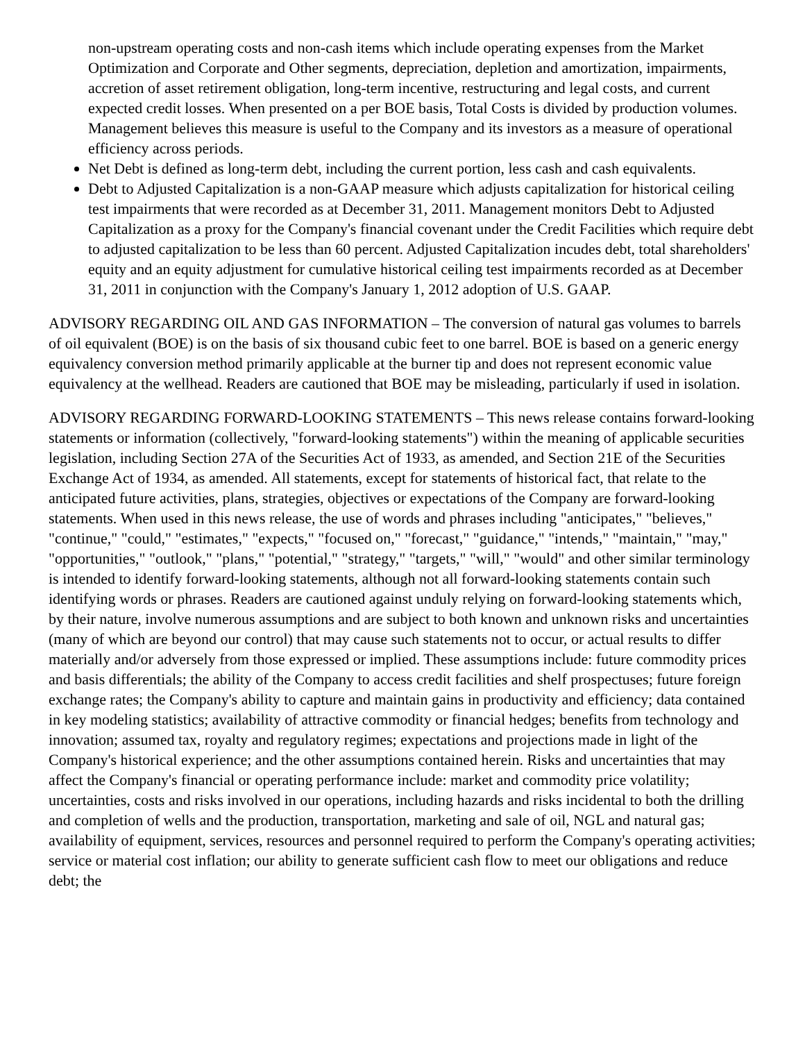non-upstream operating costs and non-cash items which include operating expenses from the Market Optimization and Corporate and Other segments, depreciation, depletion and amortization, impairments, accretion of asset retirement obligation, long-term incentive, restructuring and legal costs, and current expected credit losses. When presented on a per BOE basis, Total Costs is divided by production volumes. Management believes this measure is useful to the Company and its investors as a measure of operational efficiency across periods.
Net Debt is defined as long-term debt, including the current portion, less cash and cash equivalents.
Debt to Adjusted Capitalization is a non-GAAP measure which adjusts capitalization for historical ceiling test impairments that were recorded as at December 31, 2011. Management monitors Debt to Adjusted Capitalization as a proxy for the Company's financial covenant under the Credit Facilities which require debt to adjusted capitalization to be less than 60 percent. Adjusted Capitalization incudes debt, total shareholders' equity and an equity adjustment for cumulative historical ceiling test impairments recorded as at December 31, 2011 in conjunction with the Company's January 1, 2012 adoption of U.S. GAAP.
ADVISORY REGARDING OIL AND GAS INFORMATION – The conversion of natural gas volumes to barrels of oil equivalent (BOE) is on the basis of six thousand cubic feet to one barrel. BOE is based on a generic energy equivalency conversion method primarily applicable at the burner tip and does not represent economic value equivalency at the wellhead. Readers are cautioned that BOE may be misleading, particularly if used in isolation.
ADVISORY REGARDING FORWARD-LOOKING STATEMENTS – This news release contains forward-looking statements or information (collectively, "forward-looking statements") within the meaning of applicable securities legislation, including Section 27A of the Securities Act of 1933, as amended, and Section 21E of the Securities Exchange Act of 1934, as amended. All statements, except for statements of historical fact, that relate to the anticipated future activities, plans, strategies, objectives or expectations of the Company are forward-looking statements. When used in this news release, the use of words and phrases including "anticipates," "believes," "continue," "could," "estimates," "expects," "focused on," "forecast," "guidance," "intends," "maintain," "may," "opportunities," "outlook," "plans," "potential," "strategy," "targets," "will," "would" and other similar terminology is intended to identify forward-looking statements, although not all forward-looking statements contain such identifying words or phrases. Readers are cautioned against unduly relying on forward-looking statements which, by their nature, involve numerous assumptions and are subject to both known and unknown risks and uncertainties (many of which are beyond our control) that may cause such statements not to occur, or actual results to differ materially and/or adversely from those expressed or implied. These assumptions include: future commodity prices and basis differentials; the ability of the Company to access credit facilities and shelf prospectuses; future foreign exchange rates; the Company's ability to capture and maintain gains in productivity and efficiency; data contained in key modeling statistics; availability of attractive commodity or financial hedges; benefits from technology and innovation; assumed tax, royalty and regulatory regimes; expectations and projections made in light of the Company's historical experience; and the other assumptions contained herein. Risks and uncertainties that may affect the Company's financial or operating performance include: market and commodity price volatility; uncertainties, costs and risks involved in our operations, including hazards and risks incidental to both the drilling and completion of wells and the production, transportation, marketing and sale of oil, NGL and natural gas; availability of equipment, services, resources and personnel required to perform the Company's operating activities; service or material cost inflation; our ability to generate sufficient cash flow to meet our obligations and reduce debt; the